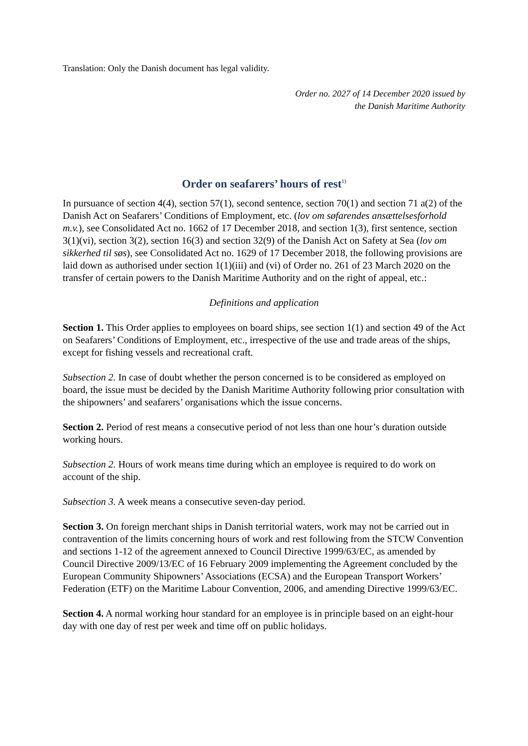Translation: Only the Danish document has legal validity.
Order no. 2027 of 14 December 2020 issued by
the Danish Maritime Authority
Order on seafarers’ hours of rest<sup>1)</sup>
In pursuance of section 4(4), section 57(1), second sentence, section 70(1) and section 71 a(2) of the Danish Act on Seafarers’ Conditions of Employment, etc. (lov om søfarendes ansættelsesforhold m.v.), see Consolidated Act no. 1662 of 17 December 2018, and section 1(3), first sentence, section 3(1)(vi), section 3(2), section 16(3) and section 32(9) of the Danish Act on Safety at Sea (lov om sikkerhed til søs), see Consolidated Act no. 1629 of 17 December 2018, the following provisions are laid down as authorised under section 1(1)(iii) and (vi) of Order no. 261 of 23 March 2020 on the transfer of certain powers to the Danish Maritime Authority and on the right of appeal, etc.:
Definitions and application
Section 1. This Order applies to employees on board ships, see section 1(1) and section 49 of the Act on Seafarers’ Conditions of Employment, etc., irrespective of the use and trade areas of the ships, except for fishing vessels and recreational craft.
Subsection 2. In case of doubt whether the person concerned is to be considered as employed on board, the issue must be decided by the Danish Maritime Authority following prior consultation with the shipowners’ and seafarers’ organisations which the issue concerns.
Section 2. Period of rest means a consecutive period of not less than one hour’s duration outside working hours.
Subsection 2. Hours of work means time during which an employee is required to do work on account of the ship.
Subsection 3. A week means a consecutive seven-day period.
Section 3. On foreign merchant ships in Danish territorial waters, work may not be carried out in contravention of the limits concerning hours of work and rest following from the STCW Convention and sections 1-12 of the agreement annexed to Council Directive 1999/63/EC, as amended by Council Directive 2009/13/EC of 16 February 2009 implementing the Agreement concluded by the European Community Shipowners’ Associations (ECSA) and the European Transport Workers’ Federation (ETF) on the Maritime Labour Convention, 2006, and amending Directive 1999/63/EC.
Section 4. A normal working hour standard for an employee is in principle based on an eight-hour day with one day of rest per week and time off on public holidays.